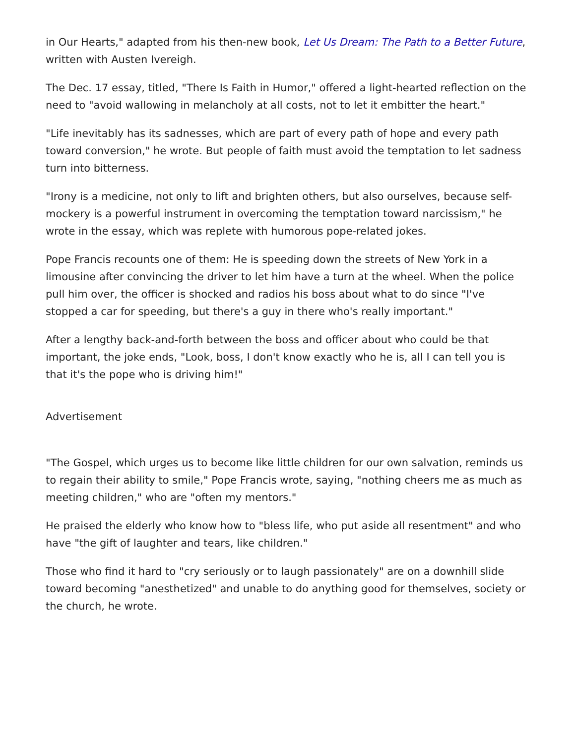in Our Hearts," adapted from his then-new book, Let Us Dream: The Path to a Better Future, written with Austen Ivereigh.
The Dec. 17 essay, titled, "There Is Faith in Humor," offered a light-hearted reflection on the need to "avoid wallowing in melancholy at all costs, not to let it embitter the heart."
"Life inevitably has its sadnesses, which are part of every path of hope and every path toward conversion," he wrote. But people of faith must avoid the temptation to let sadness turn into bitterness.
"Irony is a medicine, not only to lift and brighten others, but also ourselves, because self-mockery is a powerful instrument in overcoming the temptation toward narcissism," he wrote in the essay, which was replete with humorous pope-related jokes.
Pope Francis recounts one of them: He is speeding down the streets of New York in a limousine after convincing the driver to let him have a turn at the wheel. When the police pull him over, the officer is shocked and radios his boss about what to do since "I've stopped a car for speeding, but there's a guy in there who's really important."
After a lengthy back-and-forth between the boss and officer about who could be that important, the joke ends, "Look, boss, I don't know exactly who he is, all I can tell you is that it's the pope who is driving him!"
Advertisement
"The Gospel, which urges us to become like little children for our own salvation, reminds us to regain their ability to smile," Pope Francis wrote, saying, "nothing cheers me as much as meeting children," who are "often my mentors."
He praised the elderly who know how to "bless life, who put aside all resentment" and who have "the gift of laughter and tears, like children."
Those who find it hard to "cry seriously or to laugh passionately" are on a downhill slide toward becoming "anesthetized" and unable to do anything good for themselves, society or the church, he wrote.